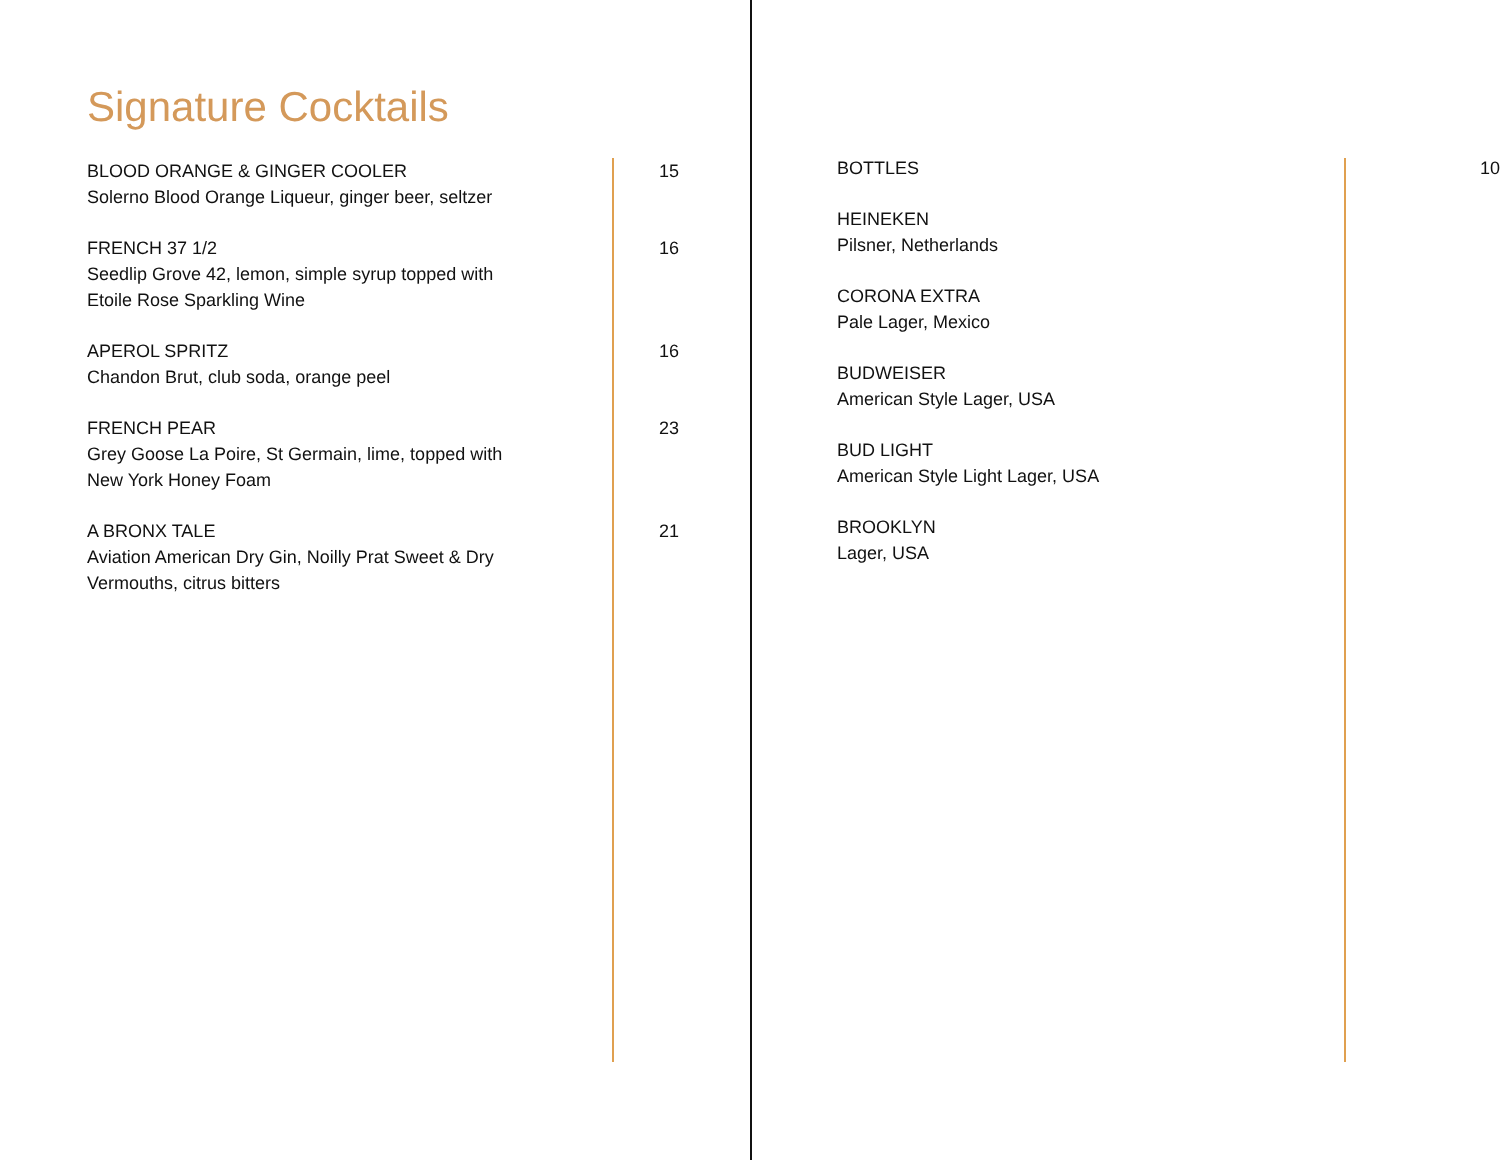Signature Cocktails
BLOOD ORANGE & GINGER COOLER
Solerno Blood Orange Liqueur, ginger beer, seltzer
15
FRENCH 37 1/2
Seedlip Grove 42, lemon, simple syrup topped with Etoile Rose Sparkling Wine
16
APEROL SPRITZ
Chandon Brut, club soda, orange peel
16
FRENCH PEAR
Grey Goose La Poire, St Germain, lime, topped with New York Honey Foam
23
A BRONX TALE
Aviation American Dry Gin, Noilly Prat Sweet & Dry Vermouths, citrus bitters
21
BOTTLES 10
HEINEKEN
Pilsner, Netherlands
CORONA EXTRA
Pale Lager, Mexico
BUDWEISER
American Style Lager, USA
BUD LIGHT
American Style Light Lager, USA
BROOKLYN
Lager, USA